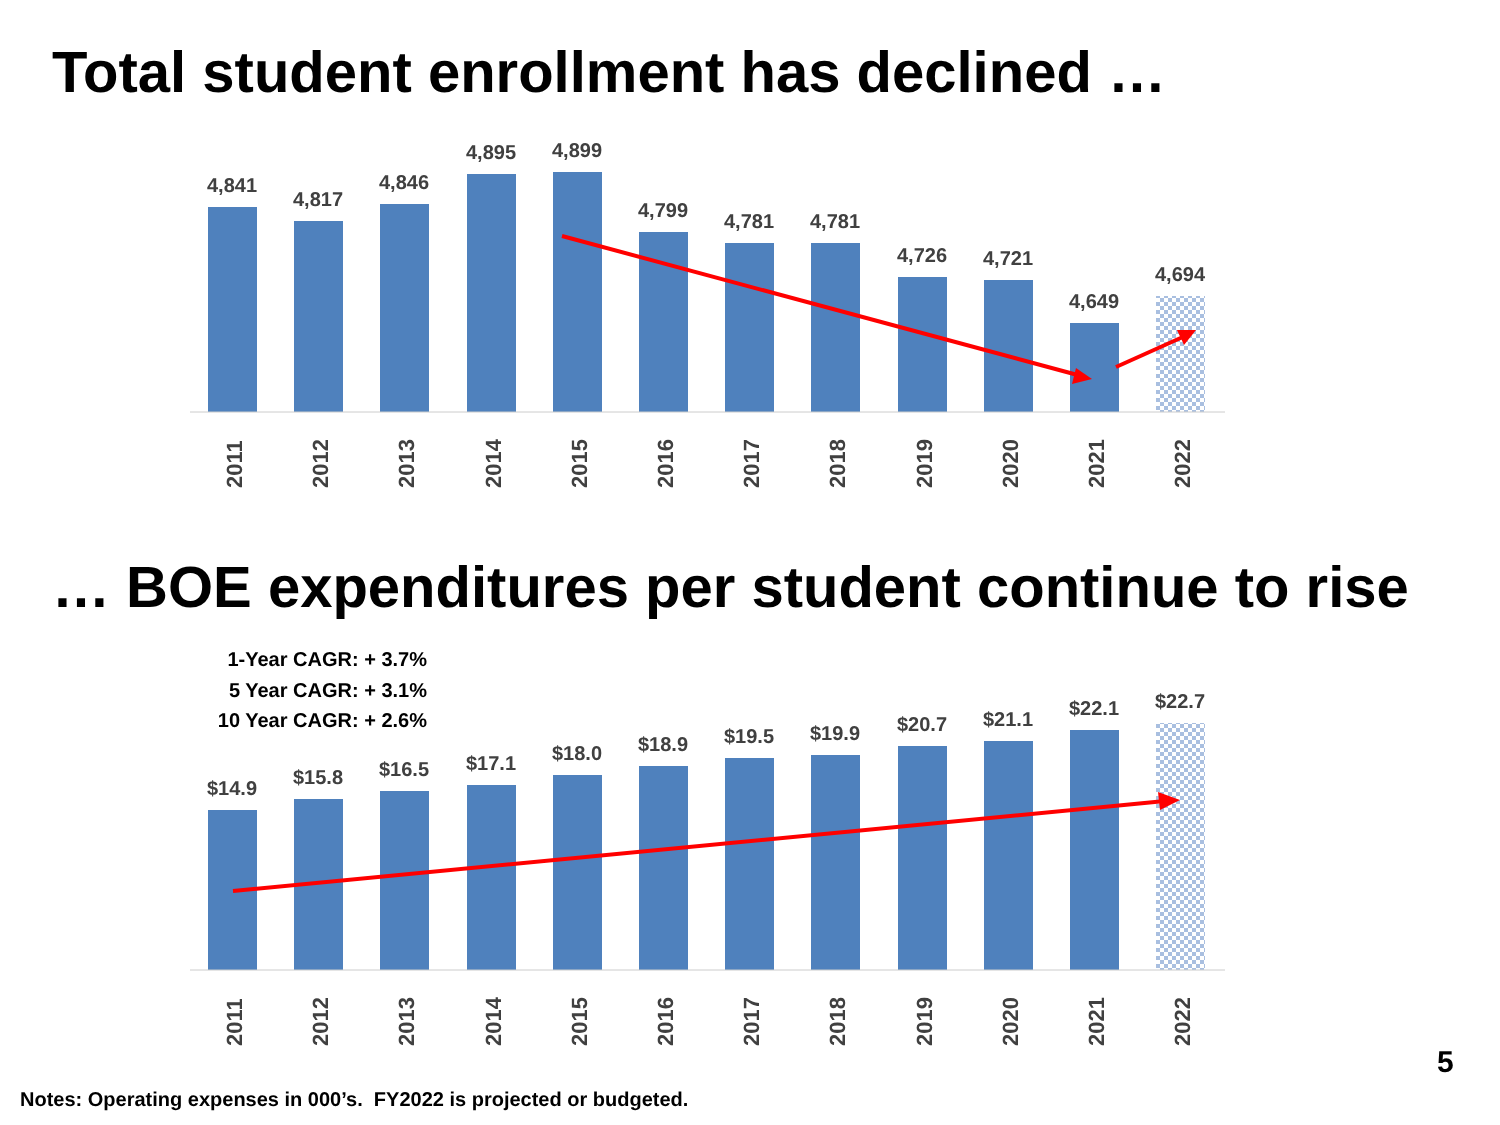Total student enrollment has declined …
4,841
4,817
4,846
4,895
4,899
4,799
4,781
4,781
4,726
4,721
4,649
4,694
2011
2012
2013
2014
2015
2016
2017
2018
2019
2020
2021
2022
… BOE expenditures per student continue to rise
1-Year CAGR: + 3.7%
5 Year CAGR: + 3.1%
10 Year CAGR: + 2.6%
$14.9
$15.8
$16.5
$17.1
$18.0
$18.9
$19.5
$19.9
$20.7
$21.1
$22.1
$22.7
2011
2012
2013
2014
2015
2016
2017
2018
2019
2020
2021
2022
5
Notes: Operating expenses in 000’s. FY2022 is projected or budgeted.